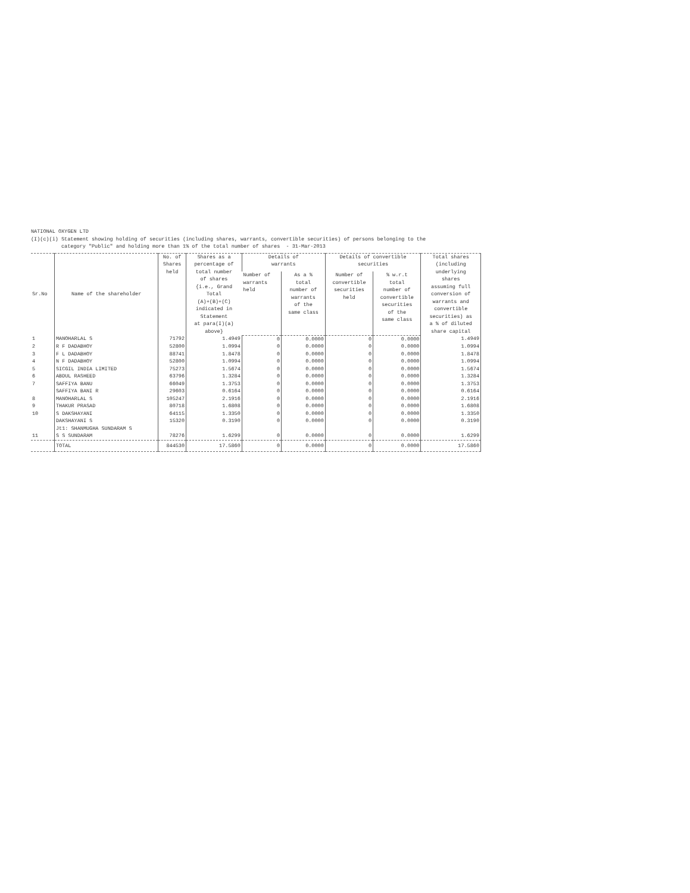NATIONAL OXYGEN LTD
(I)(c)(i) Statement showing holding of securities (including shares, warrants, convertible securities) of persons belonging to the
category "Public" and holding more than 1% of the total number of shares - 31-Mar-2013
| Sr.No | Name of the shareholder | No. of Shares held | Shares as a percentage of total number of shares {i.e., Grand Total (A)+(B)+(C) indicated in Statement at para(I)(a) above} | Details of warrants | | Details of convertible securities | | Total shares (including underlying shares assuming full conversion of warrants and convertible securities) as a % of diluted share capital |
| --- | --- | --- | --- | --- | --- | --- | --- | --- |
| | | | | Number of warrants held | As a % total number of warrants of the same class | Number of convertible securities held | % w.r.t total number of convertible securities of the same class | |
| 1 | MANOHARLAL S | 71792 | 1.4949 | 0 | 0.0000 | 0 | 0.0000 | 1.4949 |
| 2 | R F DADABHOY | 52800 | 1.0994 | 0 | 0.0000 | 0 | 0.0000 | 1.0994 |
| 3 | F L DADABHOY | 88741 | 1.8478 | 0 | 0.0000 | 0 | 0.0000 | 1.8478 |
| 4 | N F DADABHOY | 52800 | 1.0994 | 0 | 0.0000 | 0 | 0.0000 | 1.0994 |
| 5 | SICGIL INDIA LIMITED | 75273 | 1.5674 | 0 | 0.0000 | 0 | 0.0000 | 1.5674 |
| 6 | ABDUL RASHEED | 63796 | 1.3284 | 0 | 0.0000 | 0 | 0.0000 | 1.3284 |
| 7 | SAFFIYA BANU | 66049 | 1.3753 | 0 | 0.0000 | 0 | 0.0000 | 1.3753 |
| | SAFFIYA BANI R | 29603 | 0.6164 | 0 | 0.0000 | 0 | 0.0000 | 0.6164 |
| 8 | MANOHARLAL S | 105247 | 2.1916 | 0 | 0.0000 | 0 | 0.0000 | 2.1916 |
| 9 | THAKUR PRASAD | 80718 | 1.6808 | 0 | 0.0000 | 0 | 0.0000 | 1.6808 |
| 10 | S DAKSHAYANI | 64115 | 1.3350 | 0 | 0.0000 | 0 | 0.0000 | 1.3350 |
| | DAKSHAYANI S | 15320 | 0.3190 | 0 | 0.0000 | 0 | 0.0000 | 0.3190 |
| | Jt1: SHANMUGHA SUNDARAM S | | | | | | | |
| 11 | S S SUNDARAM | 78276 | 1.6299 | 0 | 0.0000 | 0 | 0.0000 | 1.6299 |
| | TOTAL | 844530 | 17.5860 | 0 | 0.0000 | 0 | 0.0000 | 17.5860 |